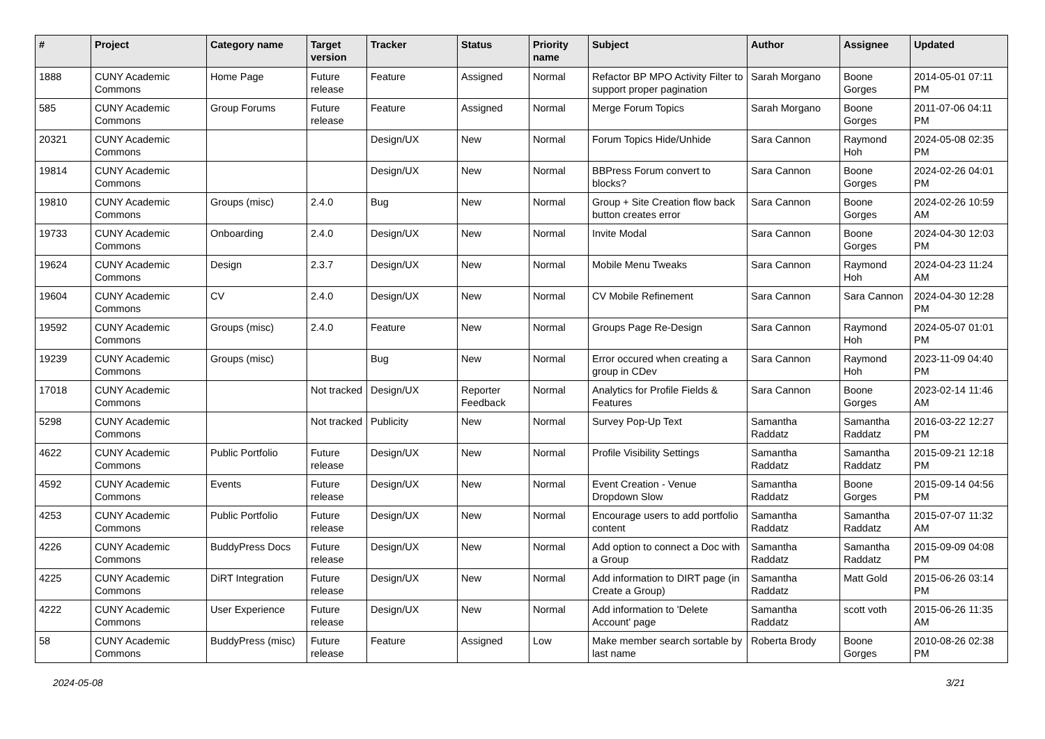| # | Project | Category name | Target version | Tracker | Status | Priority name | Subject | Author | Assignee | Updated |
| --- | --- | --- | --- | --- | --- | --- | --- | --- | --- | --- |
| 1888 | CUNY Academic Commons | Home Page | Future release | Feature | Assigned | Normal | Refactor BP MPO Activity Filter to support proper pagination | Sarah Morgano | Boone Gorges | 2014-05-01 07:11 PM |
| 585 | CUNY Academic Commons | Group Forums | Future release | Feature | Assigned | Normal | Merge Forum Topics | Sarah Morgano | Boone Gorges | 2011-07-06 04:11 PM |
| 20321 | CUNY Academic Commons | | | Design/UX | New | Normal | Forum Topics Hide/Unhide | Sara Cannon | Raymond Hoh | 2024-05-08 02:35 PM |
| 19814 | CUNY Academic Commons | | | Design/UX | New | Normal | BBPress Forum convert to blocks? | Sara Cannon | Boone Gorges | 2024-02-26 04:01 PM |
| 19810 | CUNY Academic Commons | Groups (misc) | 2.4.0 | Bug | New | Normal | Group + Site Creation flow back button creates error | Sara Cannon | Boone Gorges | 2024-02-26 10:59 AM |
| 19733 | CUNY Academic Commons | Onboarding | 2.4.0 | Design/UX | New | Normal | Invite Modal | Sara Cannon | Boone Gorges | 2024-04-30 12:03 PM |
| 19624 | CUNY Academic Commons | Design | 2.3.7 | Design/UX | New | Normal | Mobile Menu Tweaks | Sara Cannon | Raymond Hoh | 2024-04-23 11:24 AM |
| 19604 | CUNY Academic Commons | CV | 2.4.0 | Design/UX | New | Normal | CV Mobile Refinement | Sara Cannon | Sara Cannon | 2024-04-30 12:28 PM |
| 19592 | CUNY Academic Commons | Groups (misc) | 2.4.0 | Feature | New | Normal | Groups Page Re-Design | Sara Cannon | Raymond Hoh | 2024-05-07 01:01 PM |
| 19239 | CUNY Academic Commons | Groups (misc) | | Bug | New | Normal | Error occured when creating a group in CDev | Sara Cannon | Raymond Hoh | 2023-11-09 04:40 PM |
| 17018 | CUNY Academic Commons | | Not tracked | Design/UX | Reporter Feedback | Normal | Analytics for Profile Fields & Features | Sara Cannon | Boone Gorges | 2023-02-14 11:46 AM |
| 5298 | CUNY Academic Commons | | Not tracked | Publicity | New | Normal | Survey Pop-Up Text | Samantha Raddatz | Samantha Raddatz | 2016-03-22 12:27 PM |
| 4622 | CUNY Academic Commons | Public Portfolio | Future release | Design/UX | New | Normal | Profile Visibility Settings | Samantha Raddatz | Samantha Raddatz | 2015-09-21 12:18 PM |
| 4592 | CUNY Academic Commons | Events | Future release | Design/UX | New | Normal | Event Creation - Venue Dropdown Slow | Samantha Raddatz | Boone Gorges | 2015-09-14 04:56 PM |
| 4253 | CUNY Academic Commons | Public Portfolio | Future release | Design/UX | New | Normal | Encourage users to add portfolio content | Samantha Raddatz | Samantha Raddatz | 2015-07-07 11:32 AM |
| 4226 | CUNY Academic Commons | BuddyPress Docs | Future release | Design/UX | New | Normal | Add option to connect a Doc with a Group | Samantha Raddatz | Samantha Raddatz | 2015-09-09 04:08 PM |
| 4225 | CUNY Academic Commons | DiRT Integration | Future release | Design/UX | New | Normal | Add information to DIRT page (in Create a Group) | Samantha Raddatz | Matt Gold | 2015-06-26 03:14 PM |
| 4222 | CUNY Academic Commons | User Experience | Future release | Design/UX | New | Normal | Add information to 'Delete Account' page | Samantha Raddatz | scott voth | 2015-06-26 11:35 AM |
| 58 | CUNY Academic Commons | BuddyPress (misc) | Future release | Feature | Assigned | Low | Make member search sortable by last name | Roberta Brody | Boone Gorges | 2010-08-26 02:38 PM |
2024-05-08 3/21